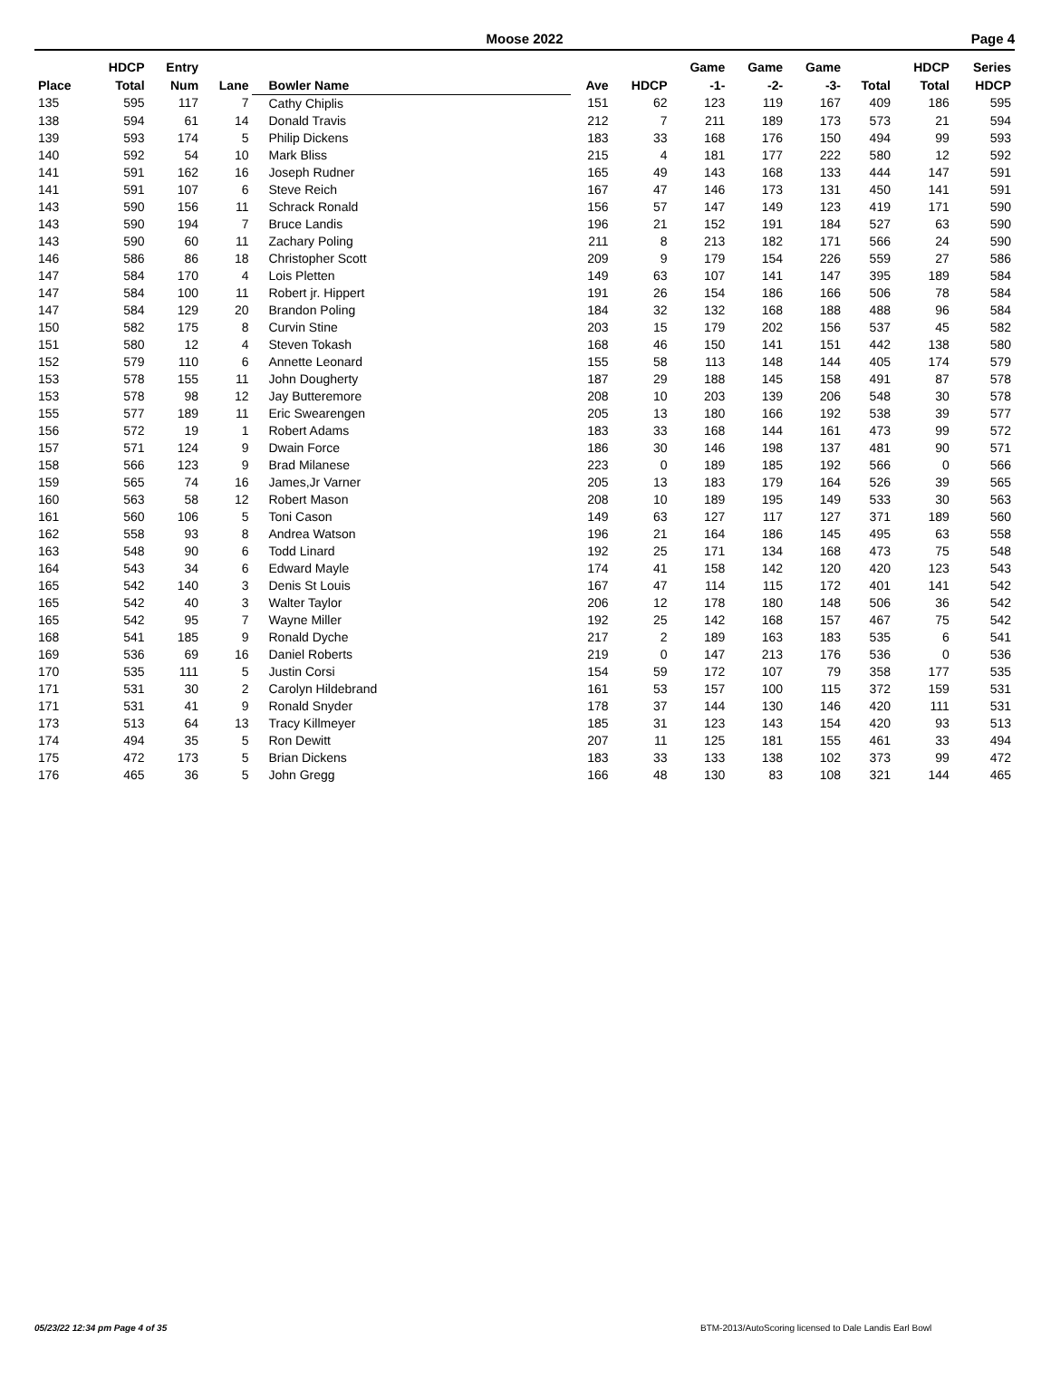Moose 2022 Page 4
| Place | HDCP Total | Entry Num | Lane | Bowler Name | Ave | HDCP | Game -1- | Game -2- | Game -3- | Total | HDCP Total | Series HDCP |
| --- | --- | --- | --- | --- | --- | --- | --- | --- | --- | --- | --- | --- |
| 135 | 595 | 117 | 7 | Cathy Chiplis | 151 | 62 | 123 | 119 | 167 | 409 | 186 | 595 |
| 138 | 594 | 61 | 14 | Donald Travis | 212 | 7 | 211 | 189 | 173 | 573 | 21 | 594 |
| 139 | 593 | 174 | 5 | Philip Dickens | 183 | 33 | 168 | 176 | 150 | 494 | 99 | 593 |
| 140 | 592 | 54 | 10 | Mark Bliss | 215 | 4 | 181 | 177 | 222 | 580 | 12 | 592 |
| 141 | 591 | 162 | 16 | Joseph Rudner | 165 | 49 | 143 | 168 | 133 | 444 | 147 | 591 |
| 141 | 591 | 107 | 6 | Steve Reich | 167 | 47 | 146 | 173 | 131 | 450 | 141 | 591 |
| 143 | 590 | 156 | 11 | Schrack Ronald | 156 | 57 | 147 | 149 | 123 | 419 | 171 | 590 |
| 143 | 590 | 194 | 7 | Bruce Landis | 196 | 21 | 152 | 191 | 184 | 527 | 63 | 590 |
| 143 | 590 | 60 | 11 | Zachary Poling | 211 | 8 | 213 | 182 | 171 | 566 | 24 | 590 |
| 146 | 586 | 86 | 18 | Christopher Scott | 209 | 9 | 179 | 154 | 226 | 559 | 27 | 586 |
| 147 | 584 | 170 | 4 | Lois Pletten | 149 | 63 | 107 | 141 | 147 | 395 | 189 | 584 |
| 147 | 584 | 100 | 11 | Robert jr. Hippert | 191 | 26 | 154 | 186 | 166 | 506 | 78 | 584 |
| 147 | 584 | 129 | 20 | Brandon Poling | 184 | 32 | 132 | 168 | 188 | 488 | 96 | 584 |
| 150 | 582 | 175 | 8 | Curvin Stine | 203 | 15 | 179 | 202 | 156 | 537 | 45 | 582 |
| 151 | 580 | 12 | 4 | Steven Tokash | 168 | 46 | 150 | 141 | 151 | 442 | 138 | 580 |
| 152 | 579 | 110 | 6 | Annette Leonard | 155 | 58 | 113 | 148 | 144 | 405 | 174 | 579 |
| 153 | 578 | 155 | 11 | John Dougherty | 187 | 29 | 188 | 145 | 158 | 491 | 87 | 578 |
| 153 | 578 | 98 | 12 | Jay Butteremore | 208 | 10 | 203 | 139 | 206 | 548 | 30 | 578 |
| 155 | 577 | 189 | 11 | Eric Swearengen | 205 | 13 | 180 | 166 | 192 | 538 | 39 | 577 |
| 156 | 572 | 19 | 1 | Robert Adams | 183 | 33 | 168 | 144 | 161 | 473 | 99 | 572 |
| 157 | 571 | 124 | 9 | Dwain Force | 186 | 30 | 146 | 198 | 137 | 481 | 90 | 571 |
| 158 | 566 | 123 | 9 | Brad Milanese | 223 | 0 | 189 | 185 | 192 | 566 | 0 | 566 |
| 159 | 565 | 74 | 16 | James,Jr Varner | 205 | 13 | 183 | 179 | 164 | 526 | 39 | 565 |
| 160 | 563 | 58 | 12 | Robert Mason | 208 | 10 | 189 | 195 | 149 | 533 | 30 | 563 |
| 161 | 560 | 106 | 5 | Toni Cason | 149 | 63 | 127 | 117 | 127 | 371 | 189 | 560 |
| 162 | 558 | 93 | 8 | Andrea Watson | 196 | 21 | 164 | 186 | 145 | 495 | 63 | 558 |
| 163 | 548 | 90 | 6 | Todd Linard | 192 | 25 | 171 | 134 | 168 | 473 | 75 | 548 |
| 164 | 543 | 34 | 6 | Edward Mayle | 174 | 41 | 158 | 142 | 120 | 420 | 123 | 543 |
| 165 | 542 | 140 | 3 | Denis St Louis | 167 | 47 | 114 | 115 | 172 | 401 | 141 | 542 |
| 165 | 542 | 40 | 3 | Walter Taylor | 206 | 12 | 178 | 180 | 148 | 506 | 36 | 542 |
| 165 | 542 | 95 | 7 | Wayne Miller | 192 | 25 | 142 | 168 | 157 | 467 | 75 | 542 |
| 168 | 541 | 185 | 9 | Ronald Dyche | 217 | 2 | 189 | 163 | 183 | 535 | 6 | 541 |
| 169 | 536 | 69 | 16 | Daniel Roberts | 219 | 0 | 147 | 213 | 176 | 536 | 0 | 536 |
| 170 | 535 | 111 | 5 | Justin Corsi | 154 | 59 | 172 | 107 | 79 | 358 | 177 | 535 |
| 171 | 531 | 30 | 2 | Carolyn Hildebrand | 161 | 53 | 157 | 100 | 115 | 372 | 159 | 531 |
| 171 | 531 | 41 | 9 | Ronald Snyder | 178 | 37 | 144 | 130 | 146 | 420 | 111 | 531 |
| 173 | 513 | 64 | 13 | Tracy Killmeyer | 185 | 31 | 123 | 143 | 154 | 420 | 93 | 513 |
| 174 | 494 | 35 | 5 | Ron Dewitt | 207 | 11 | 125 | 181 | 155 | 461 | 33 | 494 |
| 175 | 472 | 173 | 5 | Brian Dickens | 183 | 33 | 133 | 138 | 102 | 373 | 99 | 472 |
| 176 | 465 | 36 | 5 | John Gregg | 166 | 48 | 130 | 83 | 108 | 321 | 144 | 465 |
05/23/22 12:34 pm Page 4 of 35
BTM-2013/AutoScoring licensed to Dale Landis Earl Bowl